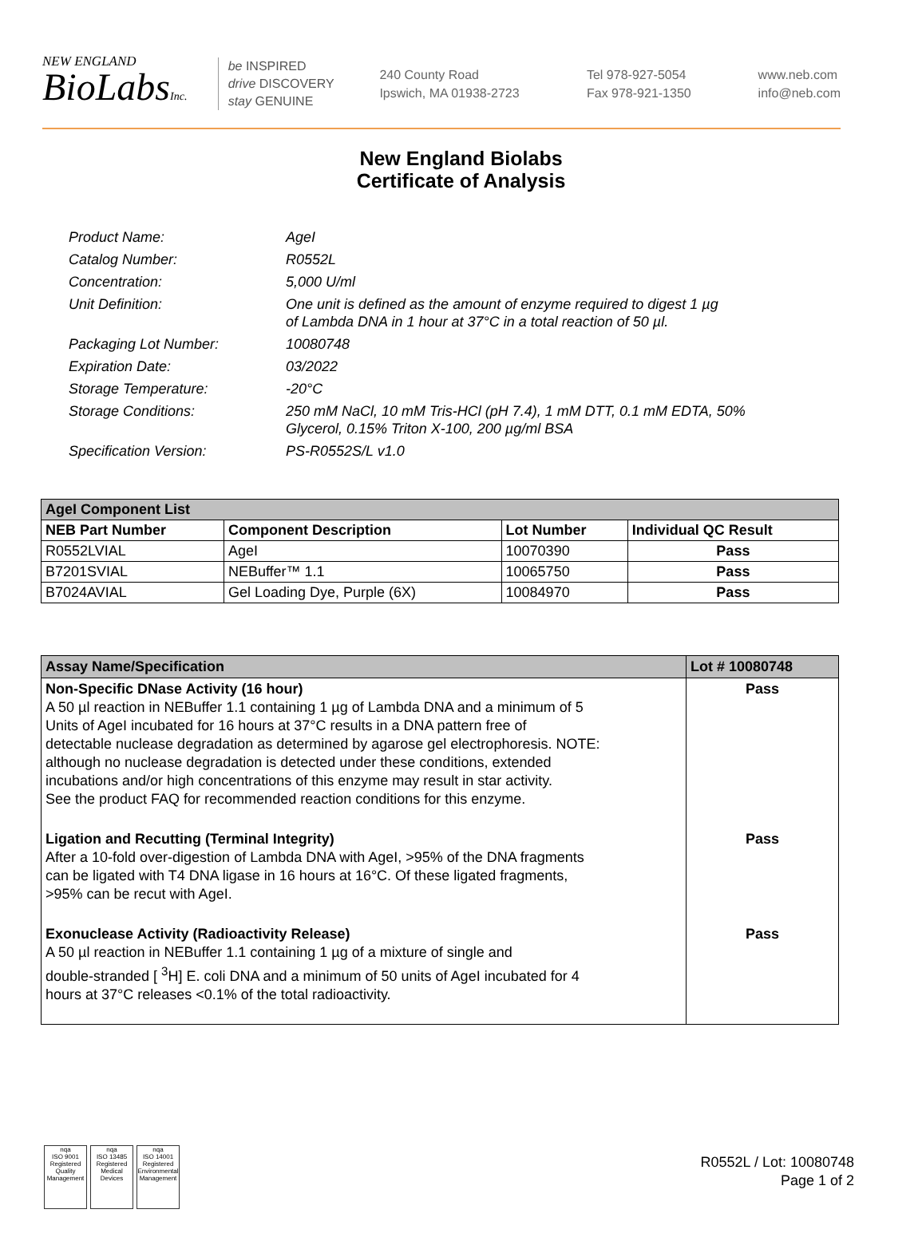NEW ENGLAND
BioLabsInc.
be INSPIRED
drive DISCOVERY
stay GENUINE
240 County Road
Ipswich, MA 01938-2723
Tel 978-927-5054
Fax 978-921-1350
www.neb.com
info@neb.com
New England Biolabs
Certificate of Analysis
| Product Name: | AgeI |
| Catalog Number: | R0552L |
| Concentration: | 5,000 U/ml |
| Unit Definition: | One unit is defined as the amount of enzyme required to digest 1 µg of Lambda DNA in 1 hour at 37°C in a total reaction of 50 µl. |
| Packaging Lot Number: | 10080748 |
| Expiration Date: | 03/2022 |
| Storage Temperature: | -20°C |
| Storage Conditions: | 250 mM NaCl, 10 mM Tris-HCl (pH 7.4), 1 mM DTT, 0.1 mM EDTA, 50% Glycerol, 0.15% Triton X-100, 200 µg/ml BSA |
| Specification Version: | PS-R0552S/L v1.0 |
| AgeI Component List | | | |
| --- | --- | --- | --- |
| NEB Part Number | Component Description | Lot Number | Individual QC Result |
| R0552LVIAL | AgeI | 10070390 | Pass |
| B7201SVIAL | NEBuffer™ 1.1 | 10065750 | Pass |
| B7024AVIAL | Gel Loading Dye, Purple (6X) | 10084970 | Pass |
| Assay Name/Specification | Lot # 10080748 |
| --- | --- |
| Non-Specific DNase Activity (16 hour) A 50 µl reaction in NEBuffer 1.1 containing 1 µg of Lambda DNA and a minimum of 5 Units of AgeI incubated for 16 hours at 37°C results in a DNA pattern free of detectable nuclease degradation as determined by agarose gel electrophoresis. NOTE: although no nuclease degradation is detected under these conditions, extended incubations and/or high concentrations of this enzyme may result in star activity. See the product FAQ for recommended reaction conditions for this enzyme. | Pass |
| Ligation and Recutting (Terminal Integrity) After a 10-fold over-digestion of Lambda DNA with AgeI, >95% of the DNA fragments can be ligated with T4 DNA ligase in 16 hours at 16°C. Of these ligated fragments, >95% can be recut with AgeI. | Pass |
| Exonuclease Activity (Radioactivity Release) A 50 µl reaction in NEBuffer 1.1 containing 1 µg of a mixture of single and double-stranded [ <sup>3</sup>H] E. coli DNA and a minimum of 50 units of AgeI incubated for 4 hours at 37°C releases <0.1% of the total radioactivity. | Pass |
nqa
ISO 9001 Registered Quality Management
nqa
ISO 13485 Registered Medical Devices
nqa
ISO 14001 Registered Environmental Management
R0552L / Lot: 10080748
Page 1 of 2